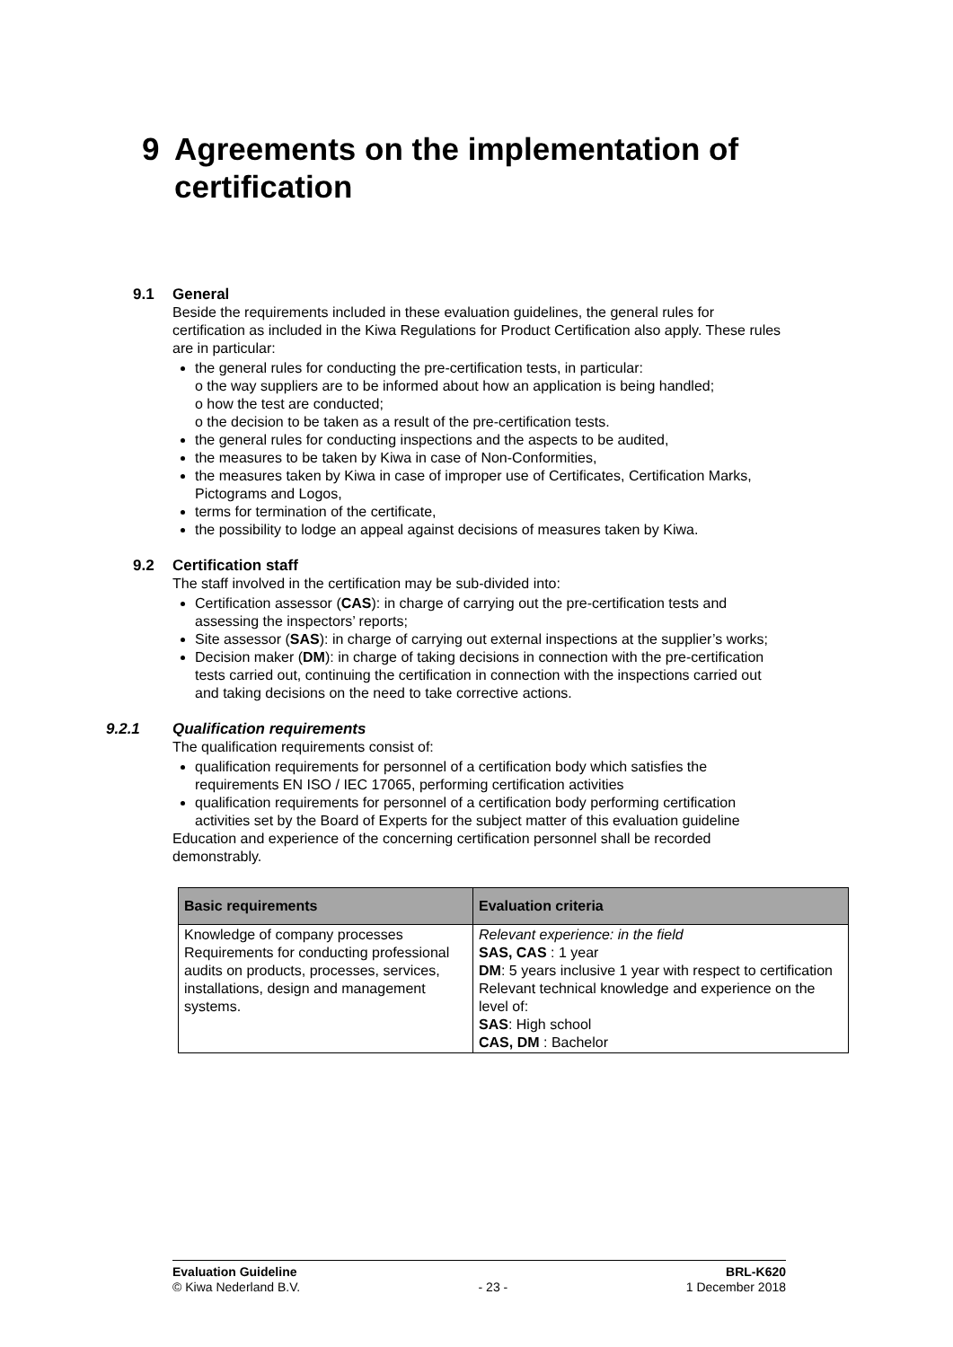9 Agreements on the implementation of
certification
9.1 General
Beside the requirements included in these evaluation guidelines, the general rules for certification as included in the Kiwa Regulations for Product Certification also apply. These rules are in particular:
the general rules for conducting the pre-certification tests, in particular:
o the way suppliers are to be informed about how an application is being handled;
o how the test are conducted;
o the decision to be taken as a result of the pre-certification tests.
the general rules for conducting inspections and the aspects to be audited,
the measures to be taken by Kiwa in case of Non-Conformities,
the measures taken by Kiwa in case of improper use of Certificates, Certification Marks, Pictograms and Logos,
terms for termination of the certificate,
the possibility to lodge an appeal against decisions of measures taken by Kiwa.
9.2 Certification staff
The staff involved in the certification may be sub-divided into:
Certification assessor (CAS): in charge of carrying out the pre-certification tests and assessing the inspectors’ reports;
Site assessor (SAS): in charge of carrying out external inspections at the supplier’s works;
Decision maker (DM): in charge of taking decisions in connection with the pre-certification tests carried out, continuing the certification in connection with the inspections carried out and taking decisions on the need to take corrective actions.
9.2.1 Qualification requirements
The qualification requirements consist of:
qualification requirements for personnel of a certification body which satisfies the requirements EN ISO / IEC 17065, performing certification activities
qualification requirements for personnel of a certification body performing certification activities set by the Board of Experts for the subject matter of this evaluation guideline
Education and experience of the concerning certification personnel shall be recorded demonstrably.
| Basic requirements | Evaluation criteria |
| --- | --- |
| Knowledge of company processes Requirements for conducting professional audits on products, processes, services, installations, design and management systems. | Relevant experience: in the field SAS, CAS : 1 year DM : 5 years inclusive 1 year with respect to certification Relevant technical knowledge and experience on the level of: SAS : High school CAS, DM : Bachelor |
Evaluation Guideline BRL-K620
© Kiwa Nederland B.V. - 23 - 1 December 2018